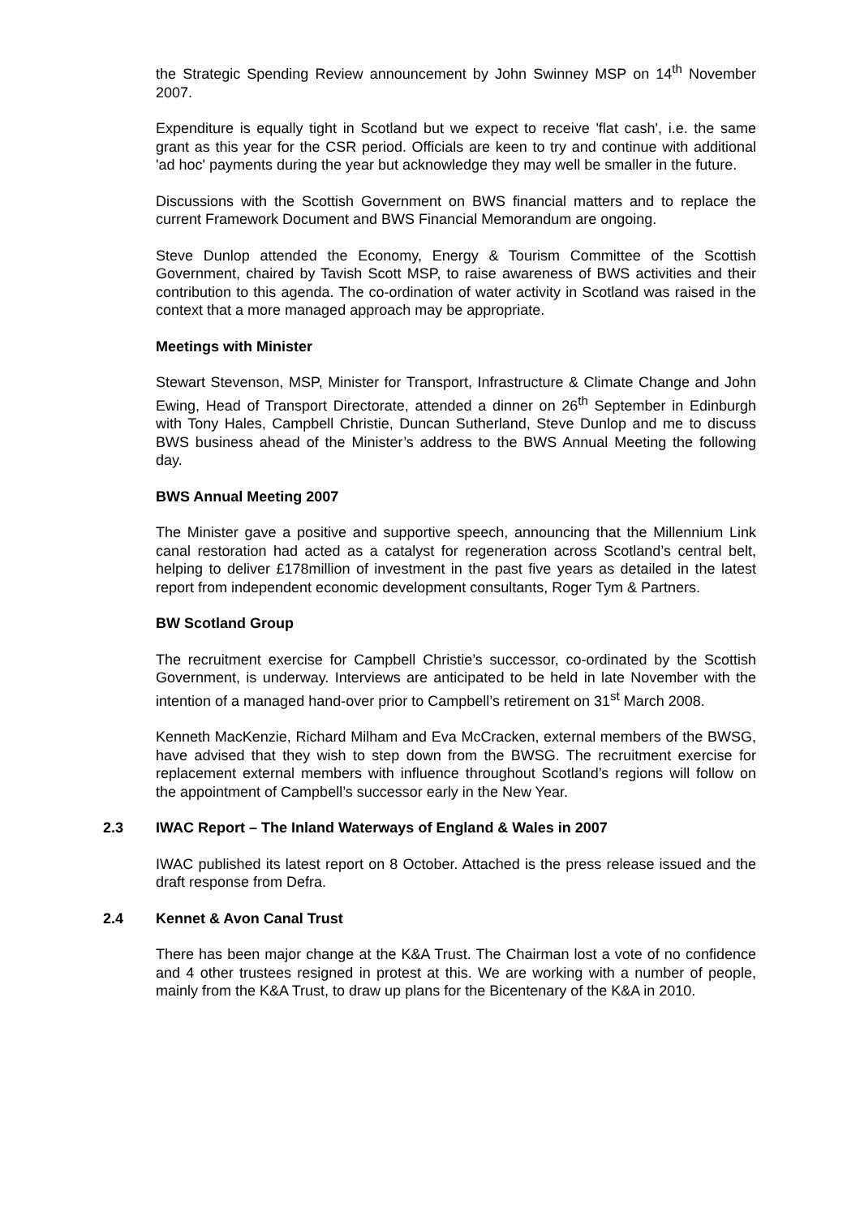the Strategic Spending Review announcement by John Swinney MSP on 14<sup>th</sup> November 2007.
Expenditure is equally tight in Scotland but we expect to receive 'flat cash', i.e. the same grant as this year for the CSR period. Officials are keen to try and continue with additional 'ad hoc' payments during the year but acknowledge they may well be smaller in the future.
Discussions with the Scottish Government on BWS financial matters and to replace the current Framework Document and BWS Financial Memorandum are ongoing.
Steve Dunlop attended the Economy, Energy & Tourism Committee of the Scottish Government, chaired by Tavish Scott MSP, to raise awareness of BWS activities and their contribution to this agenda. The co-ordination of water activity in Scotland was raised in the context that a more managed approach may be appropriate.
Meetings with Minister
Stewart Stevenson, MSP, Minister for Transport, Infrastructure & Climate Change and John Ewing, Head of Transport Directorate, attended a dinner on 26<sup>th</sup> September in Edinburgh with Tony Hales, Campbell Christie, Duncan Sutherland, Steve Dunlop and me to discuss BWS business ahead of the Minister’s address to the BWS Annual Meeting the following day.
BWS Annual Meeting 2007
The Minister gave a positive and supportive speech, announcing that the Millennium Link canal restoration had acted as a catalyst for regeneration across Scotland’s central belt, helping to deliver £178million of investment in the past five years as detailed in the latest report from independent economic development consultants, Roger Tym & Partners.
BW Scotland Group
The recruitment exercise for Campbell Christie’s successor, co-ordinated by the Scottish Government, is underway. Interviews are anticipated to be held in late November with the intention of a managed hand-over prior to Campbell’s retirement on 31<sup>st</sup> March 2008.
Kenneth MacKenzie, Richard Milham and Eva McCracken, external members of the BWSG, have advised that they wish to step down from the BWSG. The recruitment exercise for replacement external members with influence throughout Scotland’s regions will follow on the appointment of Campbell’s successor early in the New Year.
2.3 IWAC Report – The Inland Waterways of England & Wales in 2007
IWAC published its latest report on 8 October. Attached is the press release issued and the draft response from Defra.
2.4 Kennet & Avon Canal Trust
There has been major change at the K&A Trust. The Chairman lost a vote of no confidence and 4 other trustees resigned in protest at this. We are working with a number of people, mainly from the K&A Trust, to draw up plans for the Bicentenary of the K&A in 2010.